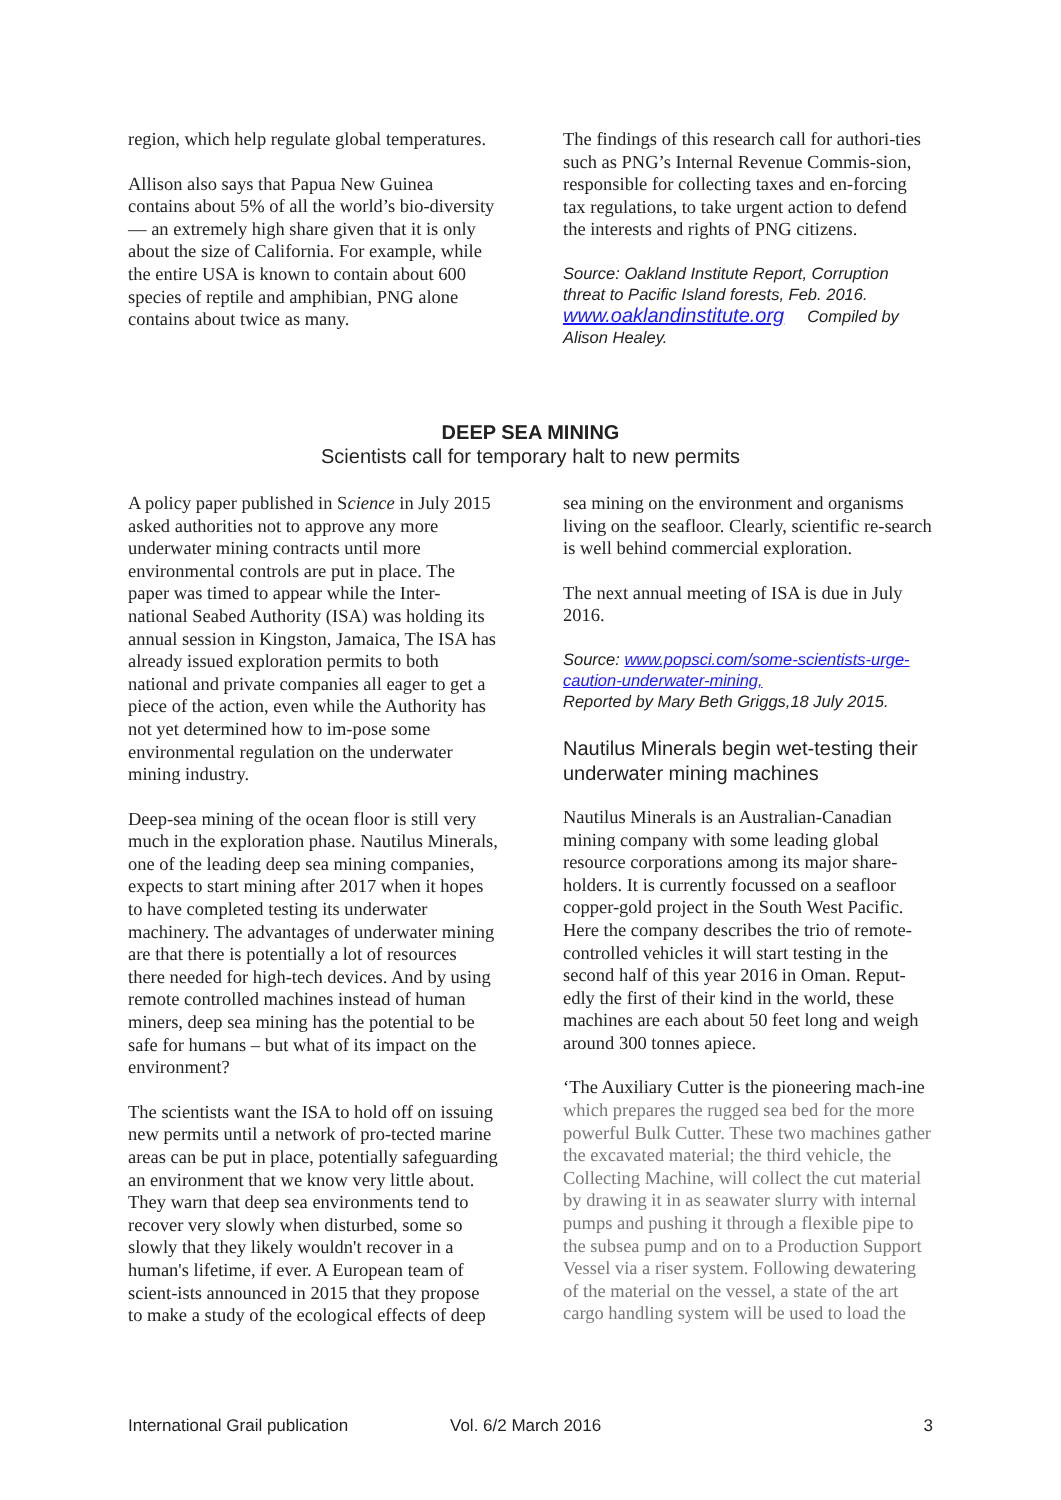region, which help regulate global temperatures.
Allison also says that Papua New Guinea contains about 5% of all the world’s bio-diversity — an extremely high share given that it is only about the size of California. For example, while the entire USA is known to contain about 600 species of reptile and amphibian, PNG alone contains about twice as many.
The findings of this research call for authori-ties such as PNG’s Internal Revenue Commis-sion, responsible for collecting taxes and en-forcing tax regulations, to take urgent action to defend the interests and rights of PNG citizens.
Source: Oakland Institute Report, Corruption threat to Pacific Island forests, Feb. 2016. www.oaklandinstitute.org Compiled by Alison Healey.
DEEP SEA MINING
Scientists call for temporary halt to new permits
A policy paper published in Science in July 2015 asked authorities not to approve any more underwater mining contracts until more environmental controls are put in place. The paper was timed to appear while the Inter-national Seabed Authority (ISA) was holding its annual session in Kingston, Jamaica, The ISA has already issued exploration permits to both national and private companies all eager to get a piece of the action, even while the Authority has not yet determined how to im-pose some environmental regulation on the underwater mining industry.
Deep-sea mining of the ocean floor is still very much in the exploration phase. Nautilus Minerals, one of the leading deep sea mining companies, expects to start mining after 2017 when it hopes to have completed testing its underwater machinery. The advantages of underwater mining are that there is potentially a lot of resources there needed for high-tech devices. And by using remote controlled machines instead of human miners, deep sea mining has the potential to be safe for humans – but what of its impact on the environment?
The scientists want the ISA to hold off on issuing new permits until a network of pro-tected marine areas can be put in place, potentially safeguarding an environment that we know very little about. They warn that deep sea environments tend to recover very slowly when disturbed, some so slowly that they likely wouldn't recover in a human's lifetime, if ever. A European team of scient-ists announced in 2015 that they propose to make a study of the ecological effects of deep
sea mining on the environment and organisms living on the seafloor. Clearly, scientific re-search is well behind commercial exploration.
The next annual meeting of ISA is due in July 2016.
Source: www.popsci.com/some-scientists-urge-caution-underwater-mining,
Reported by Mary Beth Griggs,18 July 2015.
Nautilus Minerals begin wet-testing their underwater mining machines
Nautilus Minerals is an Australian-Canadian mining company with some leading global resource corporations among its major share-holders. It is currently focussed on a seafloor copper-gold project in the South West Pacific. Here the company describes the trio of remote-controlled vehicles it will start testing in the second half of this year 2016 in Oman. Reput-edly the first of their kind in the world, these machines are each about 50 feet long and weigh around 300 tonnes apiece.
‘The Auxiliary Cutter is the pioneering mach-ine which prepares the rugged sea bed for the more powerful Bulk Cutter. These two machines gather the excavated material; the third vehicle, the Collecting Machine, will collect the cut material by drawing it in as seawater slurry with internal pumps and pushing it through a flexible pipe to the subsea pump and on to a Production Support Vessel via a riser system. Following dewatering of the material on the vessel, a state of the art cargo handling system will be used to load the
International Grail publication Vol. 6/2 March 2016 3